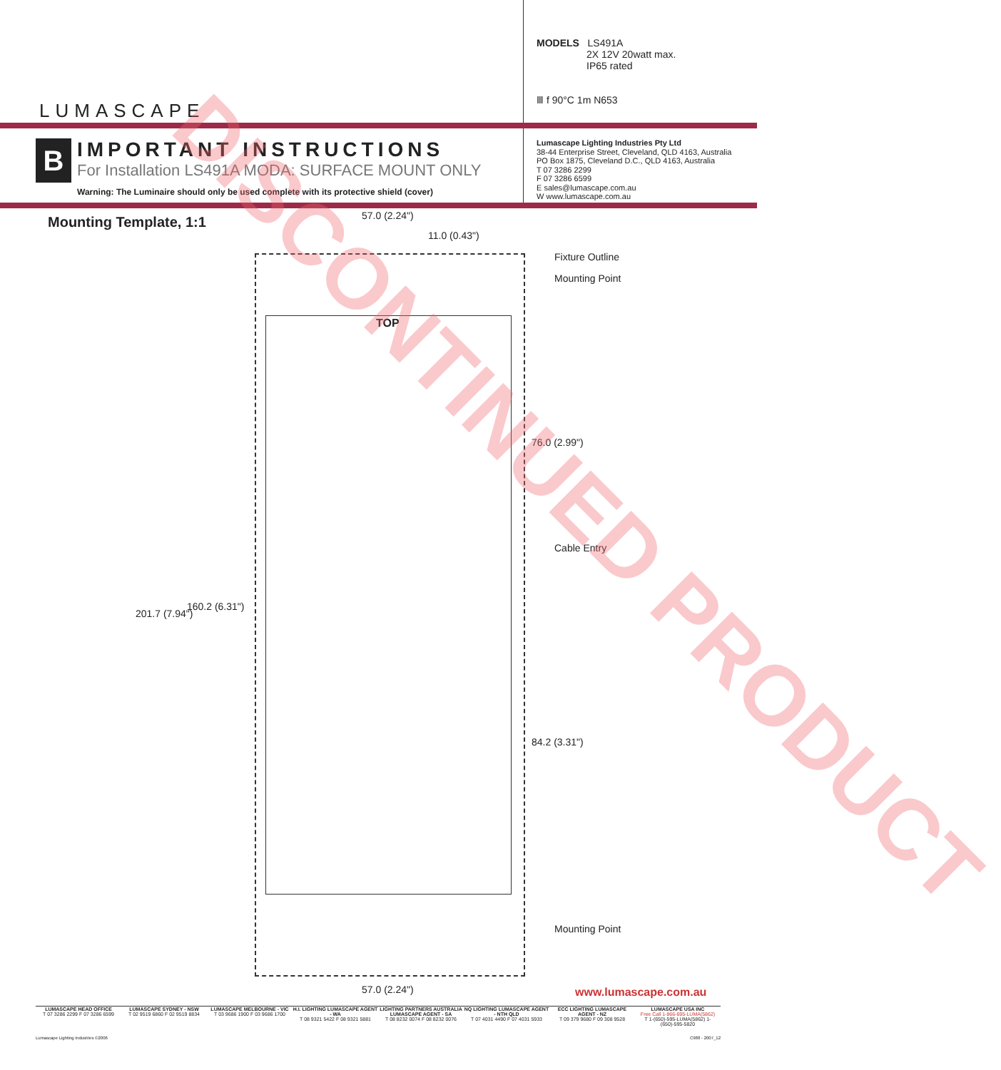LUMASCAPE
MODELS LS491A
2X 12V 20watt max.
IP65 rated
Ⅲ f 90°C 1m N653
B
IMPORTANT INSTRUCTIONS
For Installation LS491A MODA: SURFACE MOUNT ONLY
Warning: The Luminaire should only be used complete with its protective shield (cover)
Lumascape Lighting Industries Pty Ltd
38-44 Enterprise Street, Cleveland, QLD 4163, Australia
PO Box 1875, Cleveland D.C., QLD 4163, Australia
T 07 3286 2299
F 07 3286 6599
E sales@lumascape.com.au
W www.lumascape.com.au
Mounting Template, 1:1 57.0 (2.24")
11.0 (0.43")
Fixture Outline
Mounting Point
TOP
76.0 (2.99")
Cable Entry
201.7 (7.94")
160.2 (6.31")
84.2 (3.31")
Mounting Point
57.0 (2.24") www.lumascape.com.au
DISCONTINUED PRODUCT
LUMASCAPE HEAD OFFICE
T 07 3286 2299 F 07 3286 6599
LUMASCAPE SYDNEY - NSW
T 02 9519 6860 F 02 9519 8834
LUMASCAPE MELBOURNE - VIC
T 03 9686 1900 F 03 9686 1700
H.I. LIGHTING LUMASCAPE AGENT - WA
T 08 9321 5422 F 08 9321 5881
LIGHTING PARTNERS AUSTRALIA LUMASCAPE AGENT - SA
T 08 8232 0074 F 08 8232 0076
NQ LIGHTING LUMASCAPE AGENT - NTH QLD
T 07 4031 4490 F 07 4031 5933
ECC LIGHTING LUMASCAPE AGENT - NZ
T 09 379 9680 F 09 308 9528
LUMASCAPE USA INC
Free Call 1-866-695-LUMA(5862)
T 1-(650)-595-LUMA(5862) 1-(650)-595-5820
Lumascape Lighting Industries ©2006 C988 - 2007_12